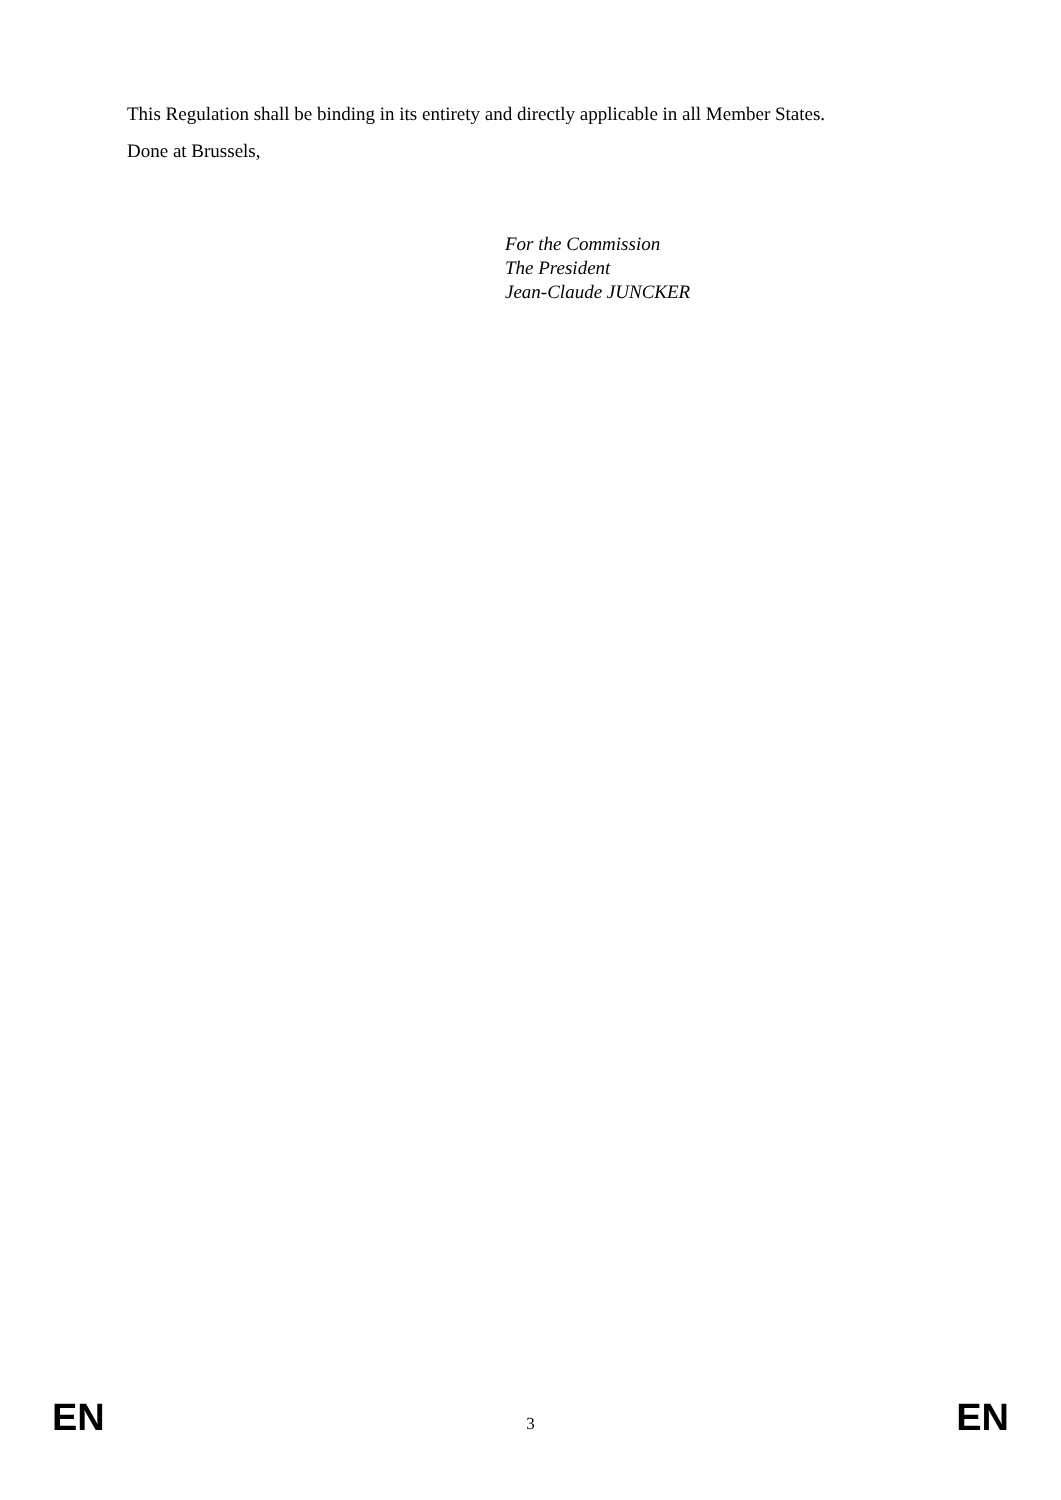This Regulation shall be binding in its entirety and directly applicable in all Member States.
Done at Brussels,
For the Commission
The President
Jean-Claude JUNCKER
EN 3 EN